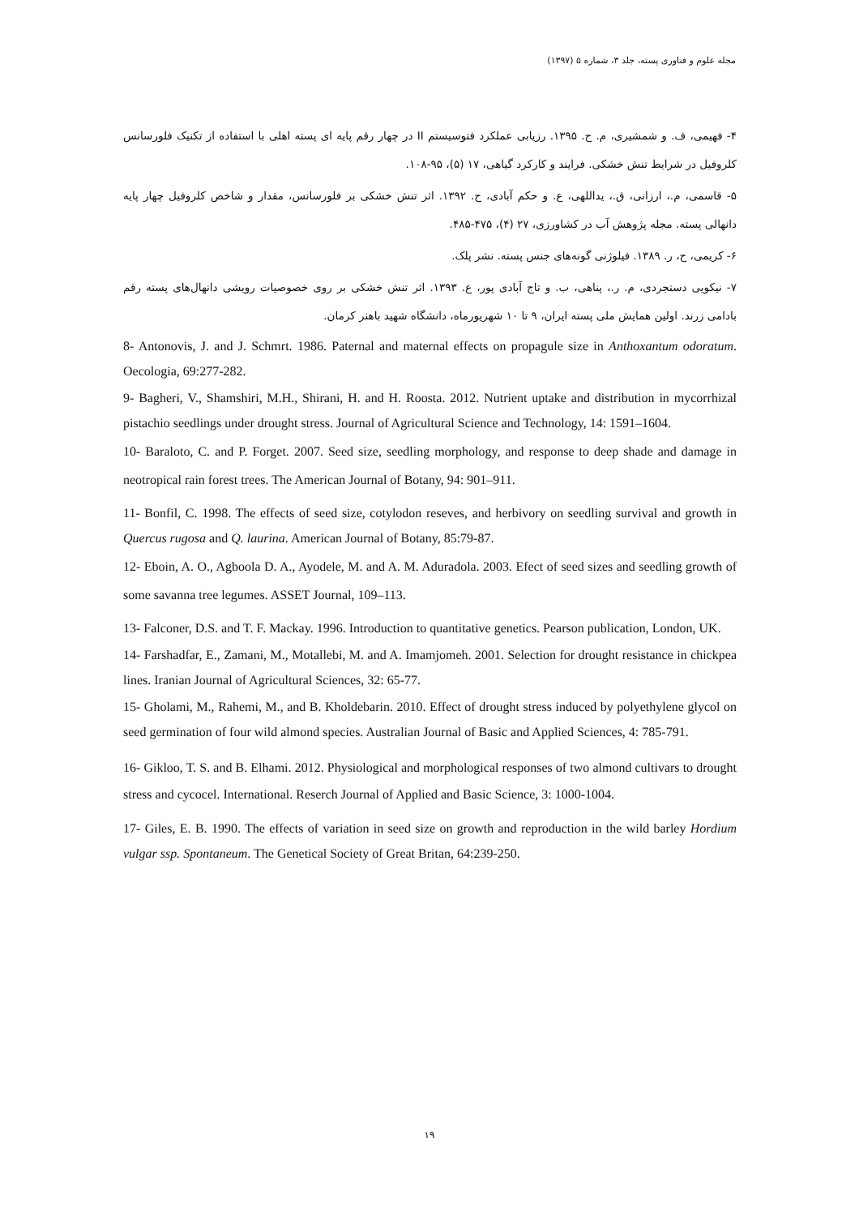مجله علوم و فناوری پسته، جلد ۳، شماره ۵ (۱۳۹۷)
۴- فهیمی، ف. و شمشیری، م. ح. ۱۳۹۵. رزیابی عملکرد فتوسیستم II در چهار رقم پایه ای پسته اهلی با استفاده از تکنیک فلورسانس کلروفیل در شرایط تنش خشکی. فرایند و کارکرد گیاهی، ۱۷ (۵)، ۹۵-۱۰۸.
۵- قاسمی، م.، ارزانی، ق.، یداللهی، ع. و حکم آبادی، ح. ۱۳۹۲. اثر تنش خشکی بر فلورسانس، مقدار و شاخص کلروفیل چهار پایه دانهالی پسته. مجله پژوهش آب در کشاورزی، ۲۷ (۴)، ۴۷۵-۴۸۵.
۶- کریمی، ح، ر. ۱۳۸۹. فیلوژنی گونه‌های جنس پسته. نشر پلک.
۷- نیکویی دستجردی، م. ر.، پناهی، ب. و تاج آبادی پور، ع. ۱۳۹۳. اثر تنش خشکی بر روی خصوصیات رویشی دانهال‌های پسته رقم بادامی زرند. اولین همایش ملی پسته ایران، ۹ تا ۱۰ شهریورماه، دانشگاه شهید باهنر کرمان.
8- Antonovis, J. and J. Schmrt. 1986. Paternal and maternal effects on propagule size in Anthoxantum odoratum. Oecologia, 69:277-282.
9- Bagheri, V., Shamshiri, M.H., Shirani, H. and H. Roosta. 2012. Nutrient uptake and distribution in mycorrhizal pistachio seedlings under drought stress. Journal of Agricultural Science and Technology, 14: 1591–1604.
10- Baraloto, C. and P. Forget. 2007. Seed size, seedling morphology, and response to deep shade and damage in neotropical rain forest trees. The American Journal of Botany, 94: 901–911.
11- Bonfil, C. 1998. The effects of seed size, cotylodon reseves, and herbivory on seedling survival and growth in Quercus rugosa and Q. laurina. American Journal of Botany, 85:79-87.
12- Eboin, A. O., Agboola D. A., Ayodele, M. and A. M. Aduradola. 2003. Efect of seed sizes and seedling growth of some savanna tree legumes. ASSET Journal, 109–113.
13- Falconer, D.S. and T. F. Mackay. 1996. Introduction to quantitative genetics. Pearson publication, London, UK.
14- Farshadfar, E., Zamani, M., Motallebi, M. and A. Imamjomeh. 2001. Selection for drought resistance in chickpea lines. Iranian Journal of Agricultural Sciences, 32: 65-77.
15- Gholami, M., Rahemi, M., and B. Kholdebarin. 2010. Effect of drought stress induced by polyethylene glycol on seed germination of four wild almond species. Australian Journal of Basic and Applied Sciences, 4: 785-791.
16- Gikloo, T. S. and B. Elhami. 2012. Physiological and morphological responses of two almond cultivars to drought stress and cycocel. International. Reserch Journal of Applied and Basic Science, 3: 1000-1004.
17- Giles, E. B. 1990. The effects of variation in seed size on growth and reproduction in the wild barley Hordium vulgar ssp. Spontaneum. The Genetical Society of Great Britan, 64:239-250.
۱۹